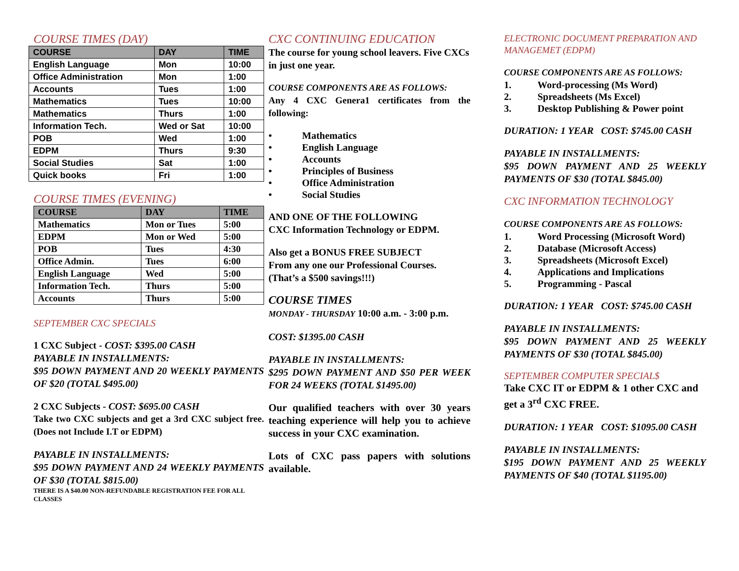COURSE TIMES (DAY)
| COURSE | DAY | TIME |
| --- | --- | --- |
| English Language | Mon | 10:00 |
| Office Administration | Mon | 1:00 |
| Accounts | Tues | 1:00 |
| Mathematics | Tues | 10:00 |
| Mathematics | Thurs | 1:00 |
| Information Tech. | Wed or Sat | 10:00 |
| POB | Wed | 1:00 |
| EDPM | Thurs | 9:30 |
| Social Studies | Sat | 1:00 |
| Quick books | Fri | 1:00 |
COURSE TIMES (EVENING)
| COURSE | DAY | TIME |
| --- | --- | --- |
| Mathematics | Mon or Tues | 5:00 |
| EDPM | Mon or Wed | 5:00 |
| POB | Tues | 4:30 |
| Office Admin. | Tues | 6:00 |
| English Language | Wed | 5:00 |
| Information Tech. | Thurs | 5:00 |
| Accounts | Thurs | 5:00 |
SEPTEMBER CXC SPECIALS
1 CXC Subject - COST: $395.00 CASH
PAYABLE IN INSTALLMENTS:
$95 DOWN PAYMENT AND 20 WEEKLY PAYMENTS OF $20 (TOTAL $495.00)
2 CXC Subjects - COST: $695.00 CASH
Take two CXC subjects and get a 3rd CXC subject free. (Does not Include I.T or EDPM)
PAYABLE IN INSTALLMENTS:
$95 DOWN PAYMENT AND 24 WEEKLY PAYMENTS OF $30 (TOTAL $815.00)
THERE IS A $40.00 NON-REFUNDABLE REGISTRATION FEE FOR ALL CLASSES
CXC CONTINUING EDUCATION
The course for young school leavers. Five CXCs in just one year.
COURSE COMPONENTS ARE AS FOLLOWS:
Any 4 CXC Genera1 certificates from the following:
• Mathematics
• English Language
• Accounts
• Principles of Business
• Office Administration
• Social Studies
AND ONE OF THE FOLLOWING
CXC Information Technology or EDPM.
Also get a BONUS FREE SUBJECT
From any one our Professional Courses.
(That’s a $500 savings!!!)
COURSE TIMES
MONDAY - THURSDAY 10:00 a.m. - 3:00 p.m.
COST: $1395.00 CASH
PAYABLE IN INSTALLMENTS:
$295 DOWN PAYMENT AND $50 PER WEEK FOR 24 WEEKS (TOTAL $1495.00)
Our qualified teachers with over 30 years teaching experience will help you to achieve success in your CXC examination.
Lots of CXC pass papers with solutions available.
ELECTRONIC DOCUMENT PREPARATION AND MANAGEMET (EDPM)
COURSE COMPONENTS ARE AS FOLLOWS:
1. Word-processing (Ms Word)
2. Spreadsheets (Ms Excel)
3. Desktop Publishing & Power point
DURATION: 1 YEAR COST: $745.00 CASH
PAYABLE IN INSTALLMENTS:
$95 DOWN PAYMENT AND 25 WEEKLY PAYMENTS OF $30 (TOTAL $845.00)
CXC INFORMATION TECHNOLOGY
COURSE COMPONENTS ARE AS FOLLOWS:
1. Word Processing (Microsoft Word)
2. Database (Microsoft Access)
3. Spreadsheets (Microsoft Excel)
4. Applications and Implications
5. Programming - Pascal
DURATION: 1 YEAR COST: $745.00 CASH
PAYABLE IN INSTALLMENTS:
$95 DOWN PAYMENT AND 25 WEEKLY PAYMENTS OF $30 (TOTAL $845.00)
SEPTEMBER COMPUTER SPECIAL$
Take CXC IT or EDPM & 1 other CXC and get a 3<sup>rd</sup> CXC FREE.
DURATION: 1 YEAR COST: $1095.00 CASH
PAYABLE IN INSTALLMENTS:
$195 DOWN PAYMENT AND 25 WEEKLY PAYMENTS OF $40 (TOTAL $1195.00)